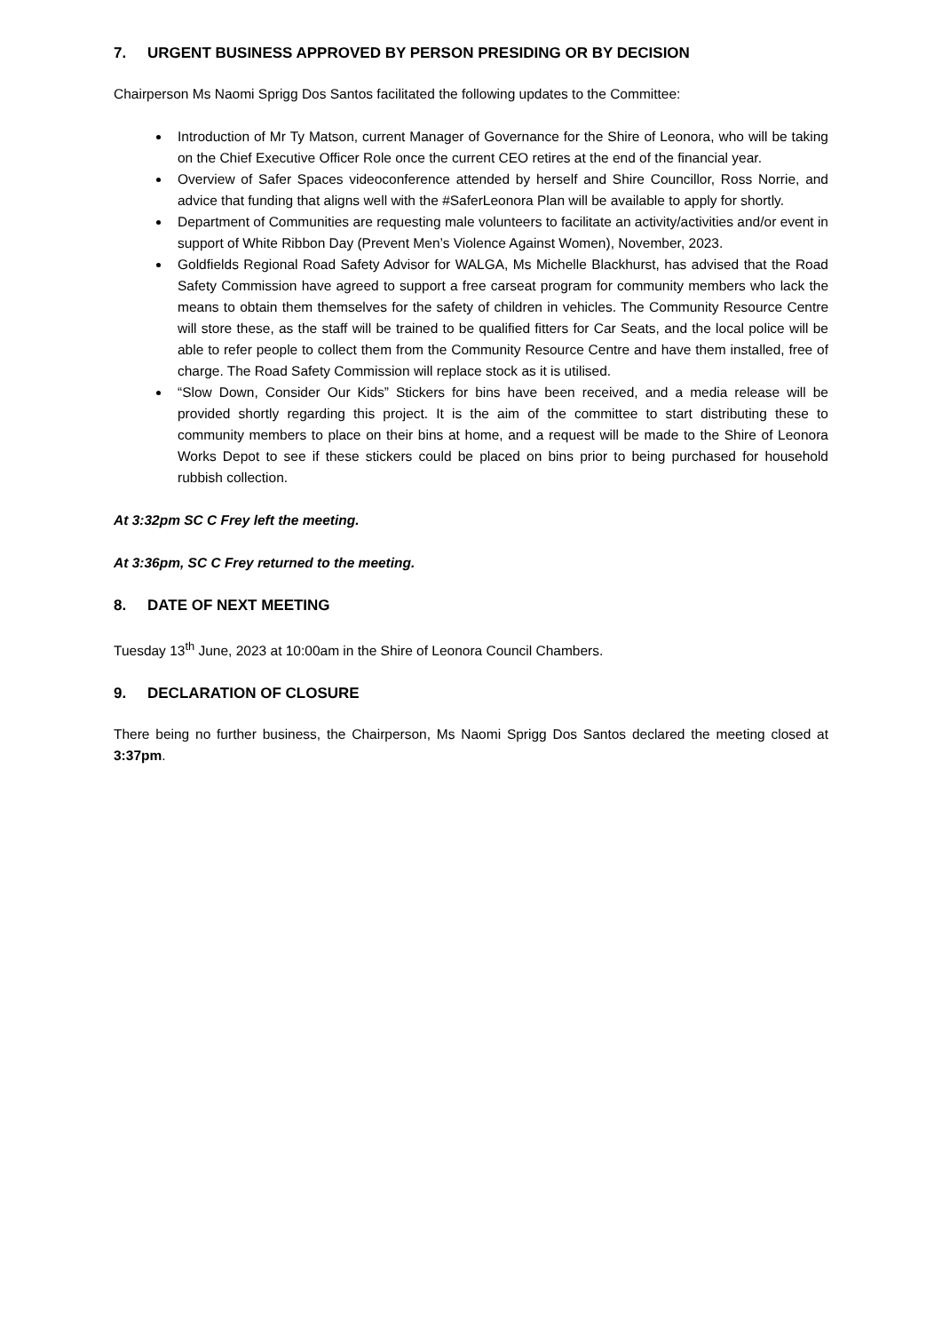7. URGENT BUSINESS APPROVED BY PERSON PRESIDING OR BY DECISION
Chairperson Ms Naomi Sprigg Dos Santos facilitated the following updates to the Committee:
Introduction of Mr Ty Matson, current Manager of Governance for the Shire of Leonora, who will be taking on the Chief Executive Officer Role once the current CEO retires at the end of the financial year.
Overview of Safer Spaces videoconference attended by herself and Shire Councillor, Ross Norrie, and advice that funding that aligns well with the #SaferLeonora Plan will be available to apply for shortly.
Department of Communities are requesting male volunteers to facilitate an activity/activities and/or event in support of White Ribbon Day (Prevent Men’s Violence Against Women), November, 2023.
Goldfields Regional Road Safety Advisor for WALGA, Ms Michelle Blackhurst, has advised that the Road Safety Commission have agreed to support a free carseat program for community members who lack the means to obtain them themselves for the safety of children in vehicles. The Community Resource Centre will store these, as the staff will be trained to be qualified fitters for Car Seats, and the local police will be able to refer people to collect them from the Community Resource Centre and have them installed, free of charge. The Road Safety Commission will replace stock as it is utilised.
“Slow Down, Consider Our Kids” Stickers for bins have been received, and a media release will be provided shortly regarding this project. It is the aim of the committee to start distributing these to community members to place on their bins at home, and a request will be made to the Shire of Leonora Works Depot to see if these stickers could be placed on bins prior to being purchased for household rubbish collection.
At 3:32pm SC C Frey left the meeting.
At 3:36pm, SC C Frey returned to the meeting.
8. DATE OF NEXT MEETING
Tuesday 13<sup>th</sup> June, 2023 at 10:00am in the Shire of Leonora Council Chambers.
9. DECLARATION OF CLOSURE
There being no further business, the Chairperson, Ms Naomi Sprigg Dos Santos declared the meeting closed at 3:37pm.